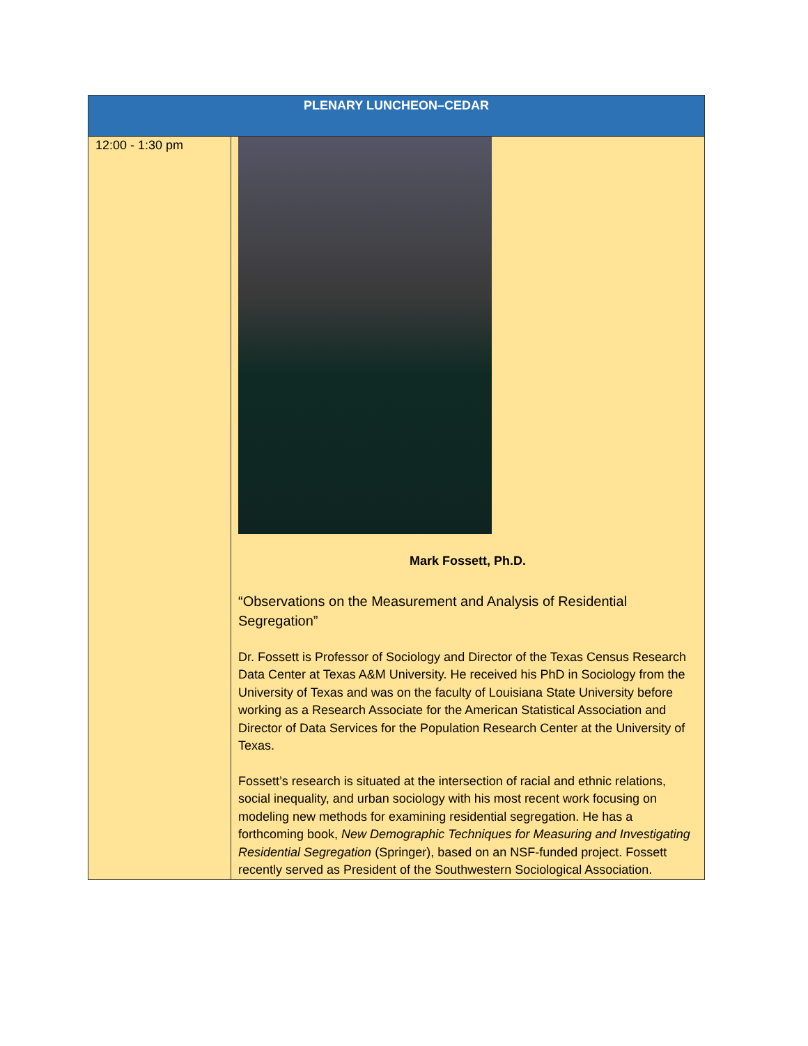| PLENARY LUNCHEON–CEDAR | |
| --- | --- |
| 12:00 - 1:30 pm | Mark Fossett, Ph.D. “Observations on the Measurement and Analysis of Residential Segregation” Dr. Fossett is Professor of Sociology and Director of the Texas Census Research Data Center at Texas A&M University. He received his PhD in Sociology from the University of Texas and was on the faculty of Louisiana State University before working as a Research Associate for the American Statistical Association and Director of Data Services for the Population Research Center at the University of Texas. Fossett’s research is situated at the intersection of racial and ethnic relations, social inequality, and urban sociology with his most recent work focusing on modeling new methods for examining residential segregation. He has a forthcoming book, New Demographic Techniques for Measuring and Investigating Residential Segregation (Springer), based on an NSF-funded project. Fossett recently served as President of the Southwestern Sociological Association. |